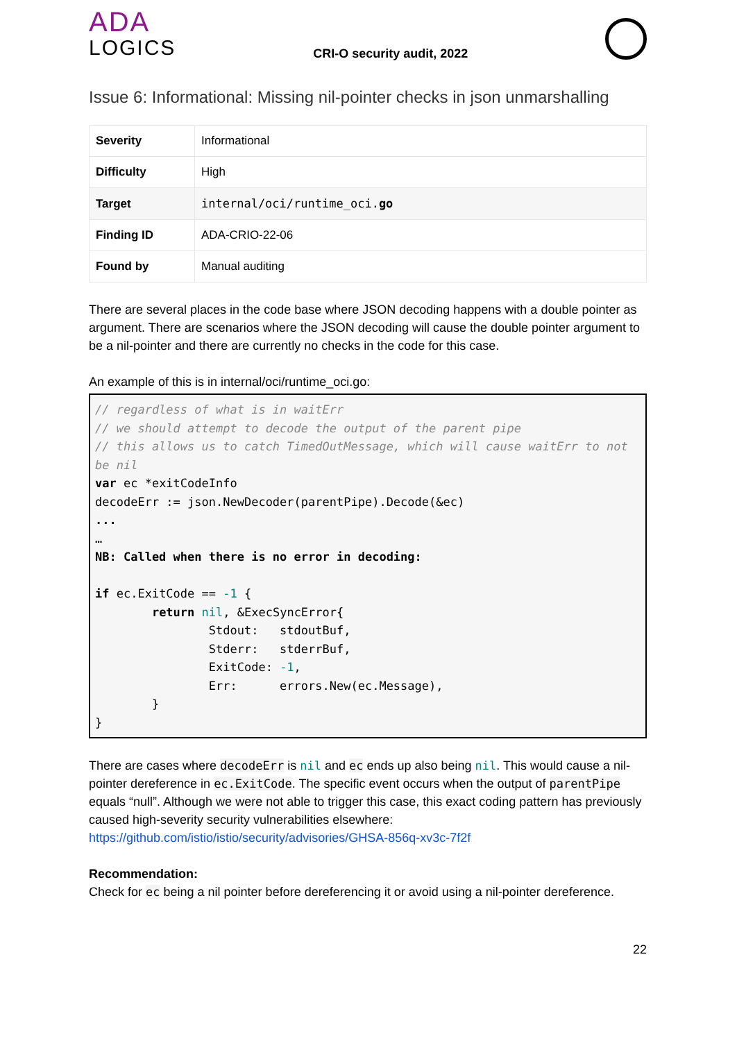ADA
LOGICS
CRI-O security audit, 2022
Issue 6: Informational: Missing nil-pointer checks in json unmarshalling
| Severity | Informational |
| Difficulty | High |
| Target | internal/oci/runtime_oci. go |
| Finding ID | ADA-CRIO-22-06 |
| Found by | Manual auditing |
There are several places in the code base where JSON decoding happens with a double pointer as argument. There are scenarios where the JSON decoding will cause the double pointer argument to be a nil-pointer and there are currently no checks in the code for this case.
An example of this is in internal/oci/runtime_oci.go:
// regardless of what is in waitErr
// we should attempt to decode the output of the parent pipe
// this allows us to catch TimedOutMessage, which will cause waitErr to not be nil
var ec *exitCodeInfo
decodeErr := json.NewDecoder(parentPipe).Decode(&ec)
...
…
NB: Called when there is no error in decoding:

if ec.ExitCode == -1 {
        return nil, &ExecSyncError{
                Stdout:   stdoutBuf,
                Stderr:   stderrBuf,
                ExitCode: -1,
                Err:      errors.New(ec.Message),
        }
}
There are cases where decodeErr is nil and ec ends up also being nil. This would cause a nil-pointer dereference in ec.ExitCode. The specific event occurs when the output of parentPipe equals “null”. Although we were not able to trigger this case, this exact coding pattern has previously caused high-severity security vulnerabilities elsewhere: https://github.com/istio/istio/security/advisories/GHSA-856q-xv3c-7f2f
Recommendation:
Check for ec being a nil pointer before dereferencing it or avoid using a nil-pointer dereference.
22